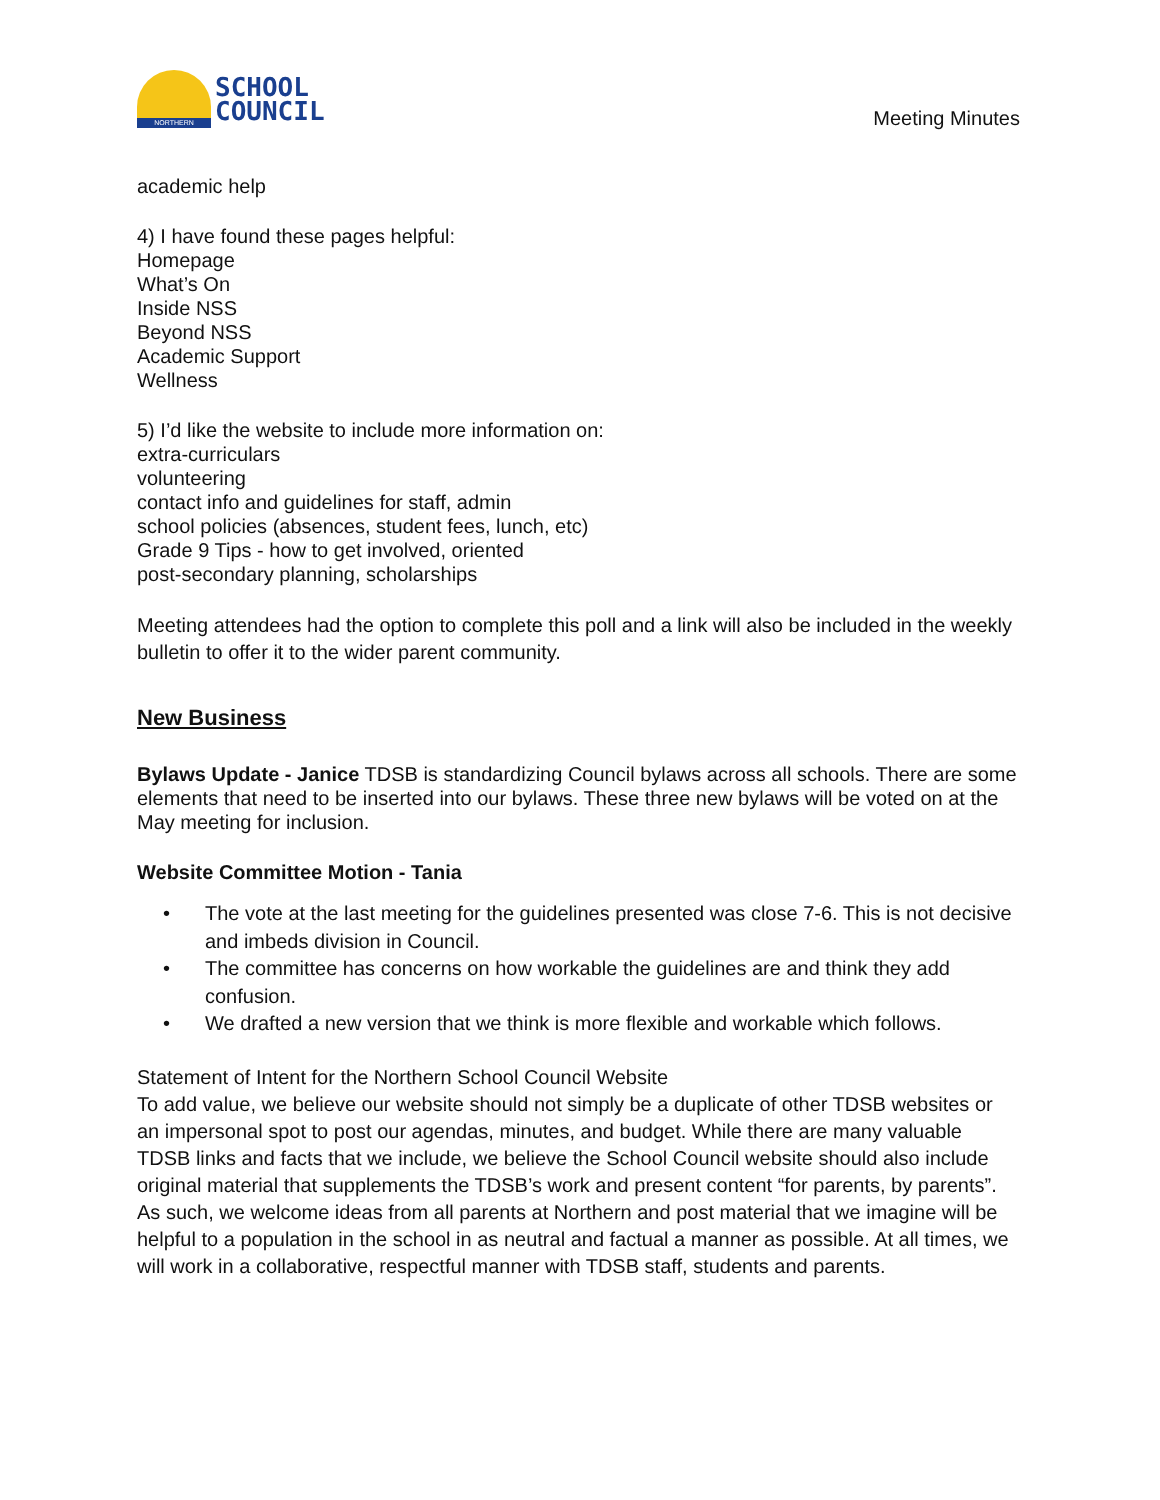NORTHERN
SCHOOL
COUNCIL
Meeting Minutes
academic help
4) I have found these pages helpful:
Homepage
What’s On
Inside NSS
Beyond NSS
Academic Support
Wellness
5) I’d like the website to include more information on:
extra-curriculars
volunteering
contact info and guidelines for staff, admin
school policies (absences, student fees, lunch, etc)
Grade 9 Tips - how to get involved, oriented
post-secondary planning, scholarships
Meeting attendees had the option to complete this poll and a link will also be included in the weekly bulletin to offer it to the wider parent community.
New Business
Bylaws Update - Janice TDSB is standardizing Council bylaws across all schools. There are some elements that need to be inserted into our bylaws. These three new bylaws will be voted on at the May meeting for inclusion.
Website Committee Motion - Tania
• The vote at the last meeting for the guidelines presented was close 7-6. This is not decisive and imbeds division in Council.
• The committee has concerns on how workable the guidelines are and think they add confusion.
• We drafted a new version that we think is more flexible and workable which follows.
Statement of Intent for the Northern School Council Website
To add value, we believe our website should not simply be a duplicate of other TDSB websites or an impersonal spot to post our agendas, minutes, and budget. While there are many valuable TDSB links and facts that we include, we believe the School Council website should also include original material that supplements the TDSB’s work and present content “for parents, by parents”. As such, we welcome ideas from all parents at Northern and post material that we imagine will be helpful to a population in the school in as neutral and factual a manner as possible. At all times, we will work in a collaborative, respectful manner with TDSB staff, students and parents.